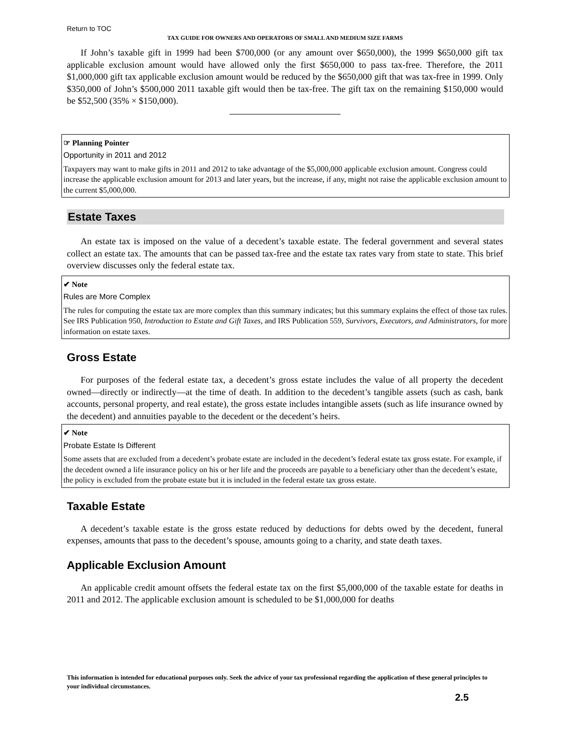Return to TOC
TAX GUIDE FOR OWNERS AND OPERATORS OF SMALL AND MEDIUM SIZE FARMS
If John’s taxable gift in 1999 had been $700,000 (or any amount over $650,000), the 1999 $650,000 gift tax applicable exclusion amount would have allowed only the first $650,000 to pass tax-free. Therefore, the 2011 $1,000,000 gift tax applicable exclusion amount would be reduced by the $650,000 gift that was tax-free in 1999. Only $350,000 of John’s $500,000 2011 taxable gift would then be tax-free. The gift tax on the remaining $150,000 would be $52,500 (35% × $150,000).
☞ Planning Pointer
Opportunity in 2011 and 2012
Taxpayers may want to make gifts in 2011 and 2012 to take advantage of the $5,000,000 applicable exclusion amount. Congress could increase the applicable exclusion amount for 2013 and later years, but the increase, if any, might not raise the applicable exclusion amount to the current $5,000,000.
Estate Taxes
An estate tax is imposed on the value of a decedent’s taxable estate. The federal government and several states collect an estate tax. The amounts that can be passed tax-free and the estate tax rates vary from state to state. This brief overview discusses only the federal estate tax.
✔ Note
Rules are More Complex
The rules for computing the estate tax are more complex than this summary indicates; but this summary explains the effect of those tax rules. See IRS Publication 950, Introduction to Estate and Gift Taxes, and IRS Publication 559, Survivors, Executors, and Administrators, for more information on estate taxes.
Gross Estate
For purposes of the federal estate tax, a decedent’s gross estate includes the value of all property the decedent owned—directly or indirectly—at the time of death. In addition to the decedent’s tangible assets (such as cash, bank accounts, personal property, and real estate), the gross estate includes intangible assets (such as life insurance owned by the decedent) and annuities payable to the decedent or the decedent’s heirs.
✔ Note
Probate Estate Is Different
Some assets that are excluded from a decedent’s probate estate are included in the decedent’s federal estate tax gross estate. For example, if the decedent owned a life insurance policy on his or her life and the proceeds are payable to a beneficiary other than the decedent’s estate, the policy is excluded from the probate estate but it is included in the federal estate tax gross estate.
Taxable Estate
A decedent’s taxable estate is the gross estate reduced by deductions for debts owed by the decedent, funeral expenses, amounts that pass to the decedent’s spouse, amounts going to a charity, and state death taxes.
Applicable Exclusion Amount
An applicable credit amount offsets the federal estate tax on the first $5,000,000 of the taxable estate for deaths in 2011 and 2012. The applicable exclusion amount is scheduled to be $1,000,000 for deaths
This information is intended for educational purposes only. Seek the advice of your tax professional regarding the application of these general principles to your individual circumstances.
2.5